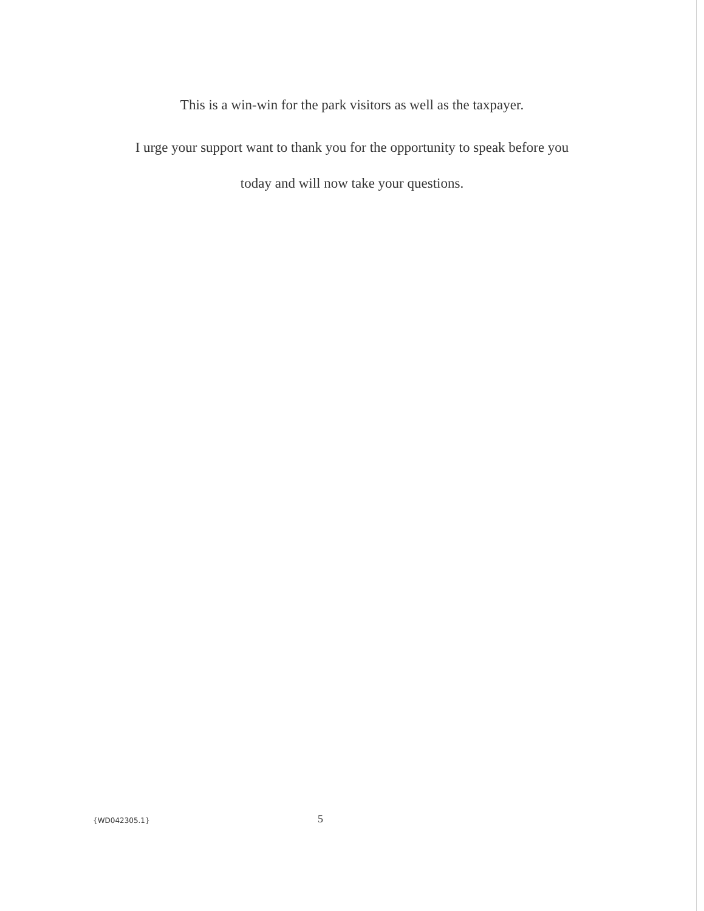This is a win-win for the park visitors as well as the taxpayer.
I urge your support want to thank you for the opportunity to speak before you
today and will now take your questions.
{WD042305.1} 5